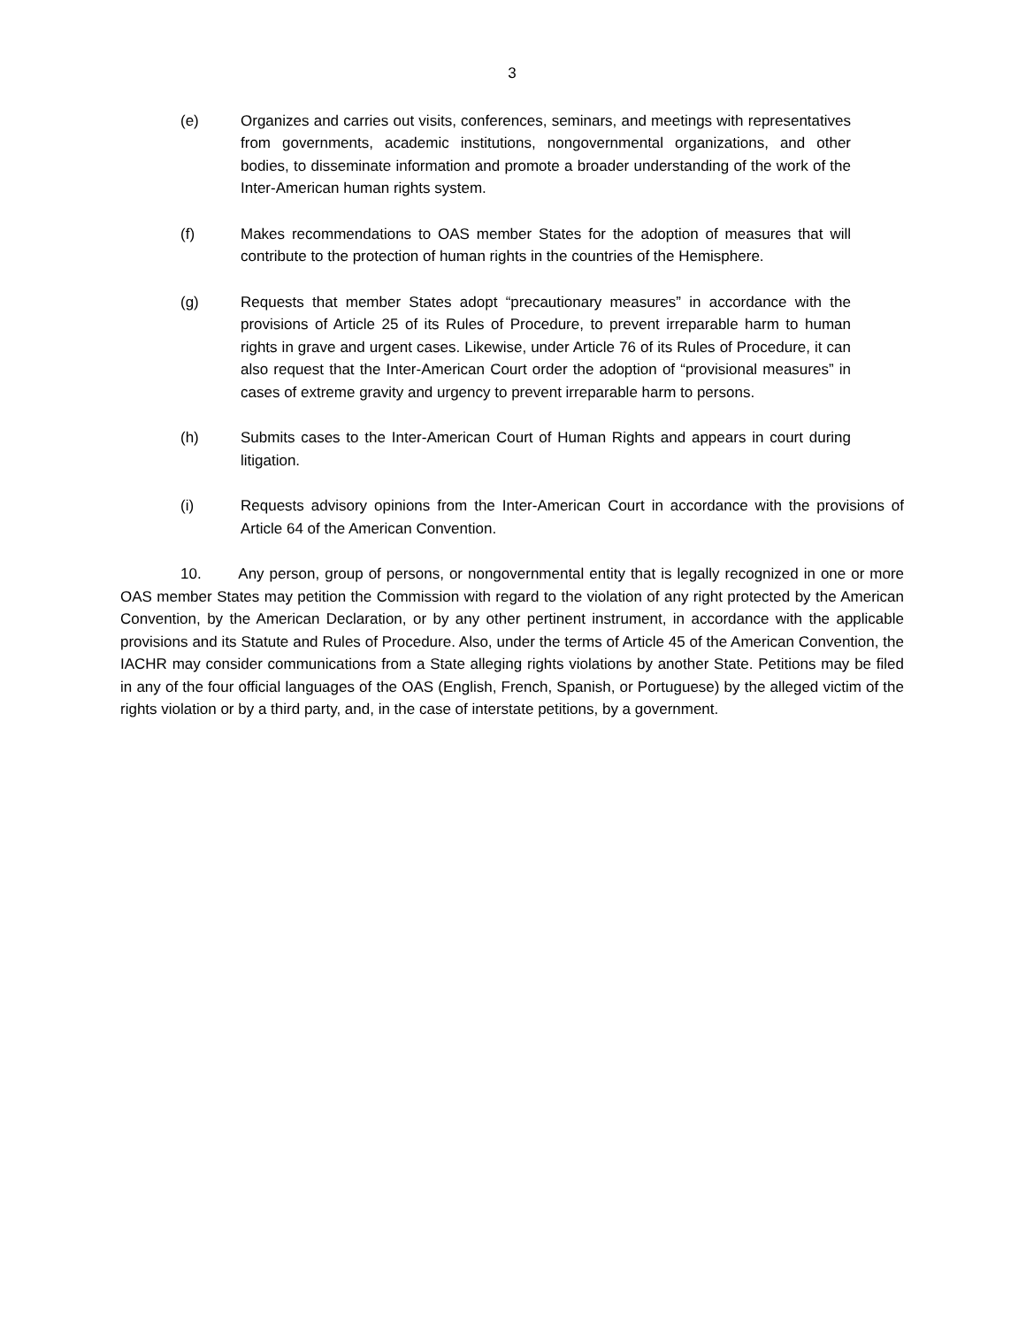3
(e) Organizes and carries out visits, conferences, seminars, and meetings with representatives from governments, academic institutions, nongovernmental organizations, and other bodies, to disseminate information and promote a broader understanding of the work of the Inter-American human rights system.
(f) Makes recommendations to OAS member States for the adoption of measures that will contribute to the protection of human rights in the countries of the Hemisphere.
(g) Requests that member States adopt “precautionary measures” in accordance with the provisions of Article 25 of its Rules of Procedure, to prevent irreparable harm to human rights in grave and urgent cases. Likewise, under Article 76 of its Rules of Procedure, it can also request that the Inter-American Court order the adoption of “provisional measures” in cases of extreme gravity and urgency to prevent irreparable harm to persons.
(h) Submits cases to the Inter-American Court of Human Rights and appears in court during litigation.
(i) Requests advisory opinions from the Inter-American Court in accordance with the provisions of Article 64 of the American Convention.
10. Any person, group of persons, or nongovernmental entity that is legally recognized in one or more OAS member States may petition the Commission with regard to the violation of any right protected by the American Convention, by the American Declaration, or by any other pertinent instrument, in accordance with the applicable provisions and its Statute and Rules of Procedure. Also, under the terms of Article 45 of the American Convention, the IACHR may consider communications from a State alleging rights violations by another State. Petitions may be filed in any of the four official languages of the OAS (English, French, Spanish, or Portuguese) by the alleged victim of the rights violation or by a third party, and, in the case of interstate petitions, by a government.